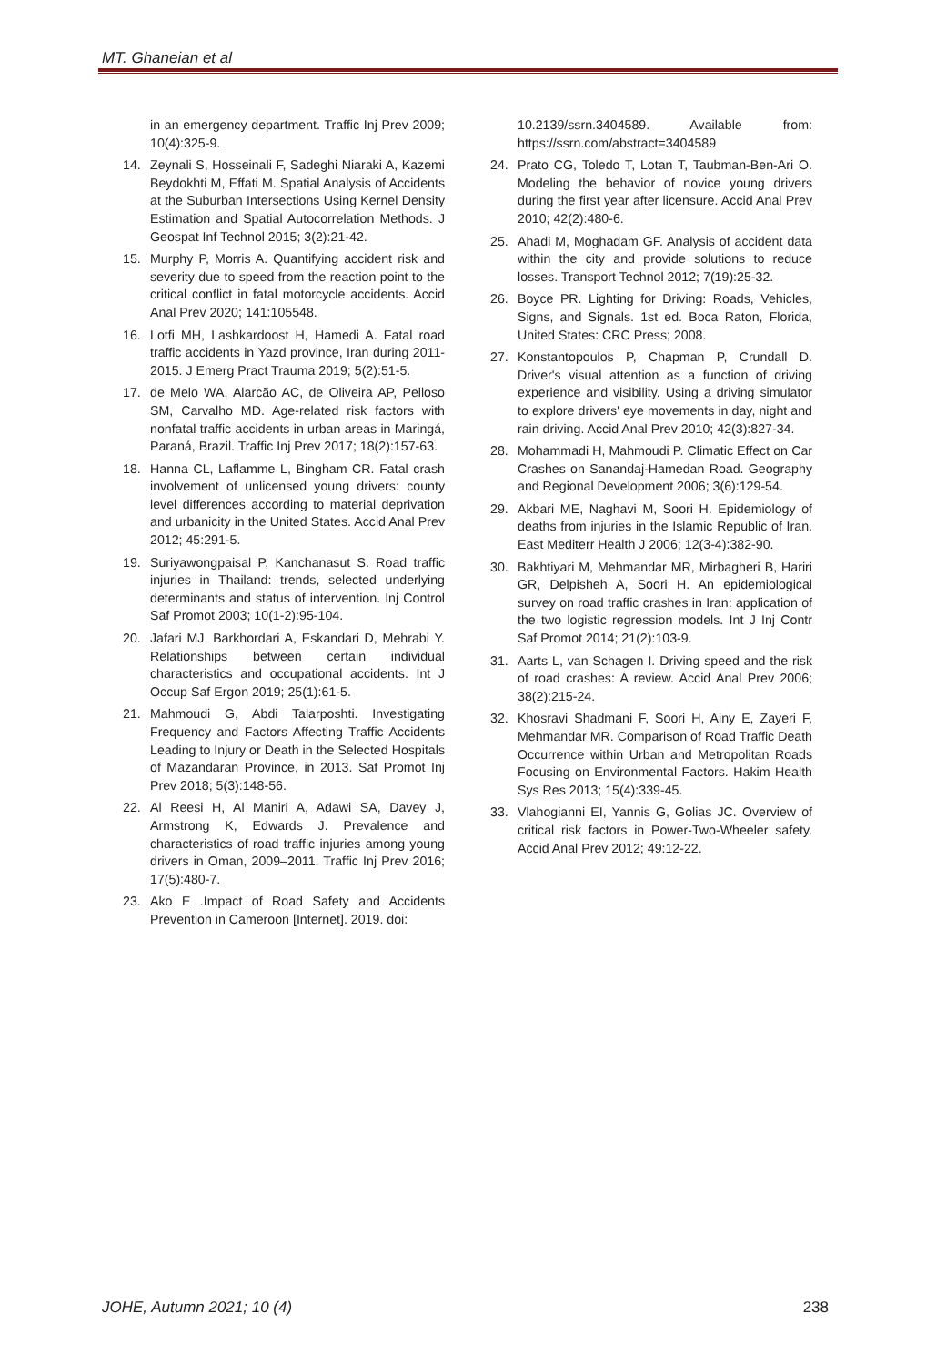MT. Ghaneian et al
in an emergency department. Traffic Inj Prev 2009; 10(4):325-9.
14. Zeynali S, Hosseinali F, Sadeghi Niaraki A, Kazemi Beydokhti M, Effati M. Spatial Analysis of Accidents at the Suburban Intersections Using Kernel Density Estimation and Spatial Autocorrelation Methods. J Geospat Inf Technol 2015; 3(2):21-42.
15. Murphy P, Morris A. Quantifying accident risk and severity due to speed from the reaction point to the critical conflict in fatal motorcycle accidents. Accid Anal Prev 2020; 141:105548.
16. Lotfi MH, Lashkardoost H, Hamedi A. Fatal road traffic accidents in Yazd province, Iran during 2011-2015. J Emerg Pract Trauma 2019; 5(2):51-5.
17. de Melo WA, Alarcão AC, de Oliveira AP, Pelloso SM, Carvalho MD. Age-related risk factors with nonfatal traffic accidents in urban areas in Maringá, Paraná, Brazil. Traffic Inj Prev 2017; 18(2):157-63.
18. Hanna CL, Laflamme L, Bingham CR. Fatal crash involvement of unlicensed young drivers: county level differences according to material deprivation and urbanicity in the United States. Accid Anal Prev 2012; 45:291-5.
19. Suriyawongpaisal P, Kanchanasut S. Road traffic injuries in Thailand: trends, selected underlying determinants and status of intervention. Inj Control Saf Promot 2003; 10(1-2):95-104.
20. Jafari MJ, Barkhordari A, Eskandari D, Mehrabi Y. Relationships between certain individual characteristics and occupational accidents. Int J Occup Saf Ergon 2019; 25(1):61-5.
21. Mahmoudi G, Abdi Talarposhti. Investigating Frequency and Factors Affecting Traffic Accidents Leading to Injury or Death in the Selected Hospitals of Mazandaran Province, in 2013. Saf Promot Inj Prev 2018; 5(3):148-56.
22. Al Reesi H, Al Maniri A, Adawi SA, Davey J, Armstrong K, Edwards J. Prevalence and characteristics of road traffic injuries among young drivers in Oman, 2009–2011. Traffic Inj Prev 2016; 17(5):480-7.
23. Ako E .Impact of Road Safety and Accidents Prevention in Cameroon [Internet]. 2019. doi:
10.2139/ssrn.3404589. Available from: https://ssrn.com/abstract=3404589
24. Prato CG, Toledo T, Lotan T, Taubman-Ben-Ari O. Modeling the behavior of novice young drivers during the first year after licensure. Accid Anal Prev 2010; 42(2):480-6.
25. Ahadi M, Moghadam GF. Analysis of accident data within the city and provide solutions to reduce losses. Transport Technol 2012; 7(19):25-32.
26. Boyce PR. Lighting for Driving: Roads, Vehicles, Signs, and Signals. 1st ed. Boca Raton, Florida, United States: CRC Press; 2008.
27. Konstantopoulos P, Chapman P, Crundall D. Driver's visual attention as a function of driving experience and visibility. Using a driving simulator to explore drivers' eye movements in day, night and rain driving. Accid Anal Prev 2010; 42(3):827-34.
28. Mohammadi H, Mahmoudi P. Climatic Effect on Car Crashes on Sanandaj-Hamedan Road. Geography and Regional Development 2006; 3(6):129-54.
29. Akbari ME, Naghavi M, Soori H. Epidemiology of deaths from injuries in the Islamic Republic of Iran. East Mediterr Health J 2006; 12(3-4):382-90.
30. Bakhtiyari M, Mehmandar MR, Mirbagheri B, Hariri GR, Delpisheh A, Soori H. An epidemiological survey on road traffic crashes in Iran: application of the two logistic regression models. Int J Inj Contr Saf Promot 2014; 21(2):103-9.
31. Aarts L, van Schagen I. Driving speed and the risk of road crashes: A review. Accid Anal Prev 2006; 38(2):215-24.
32. Khosravi Shadmani F, Soori H, Ainy E, Zayeri F, Mehmandar MR. Comparison of Road Traffic Death Occurrence within Urban and Metropolitan Roads Focusing on Environmental Factors. Hakim Health Sys Res 2013; 15(4):339-45.
33. Vlahogianni EI, Yannis G, Golias JC. Overview of critical risk factors in Power-Two-Wheeler safety. Accid Anal Prev 2012; 49:12-22.
JOHE, Autumn 2021; 10 (4) 238